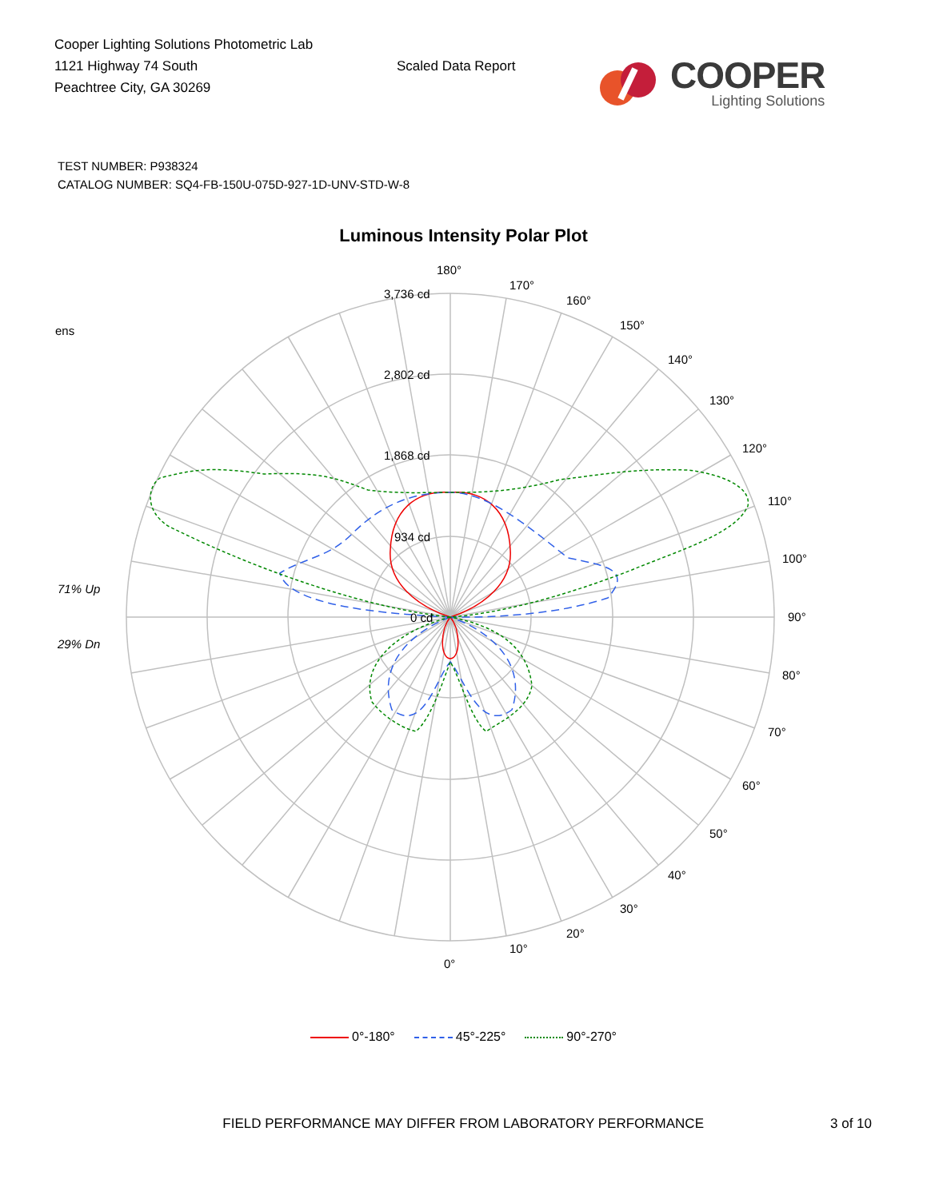Cooper Lighting Solutions Photometric Lab
1121 Highway 74 South
Peachtree City, GA 30269
Scaled Data Report
COOPER
Lighting Solutions
TEST NUMBER: P938324
CATALOG NUMBER: SQ4-FB-150U-075D-927-1D-UNV-STD-W-8
Luminous Intensity Polar Plot
180°
170°
160°
150°
140°
130°
120°
110°
100°
90°
80°
70°
60°
50°
40°
30°
20°
10°
0°
3,736 cd
2,802 cd
1,868 cd
934 cd
0 cd
ens
71% Up
29% Dn
0°-180° 45°-225° 90°-270°
FIELD PERFORMANCE MAY DIFFER FROM LABORATORY PERFORMANCE 3 of 10